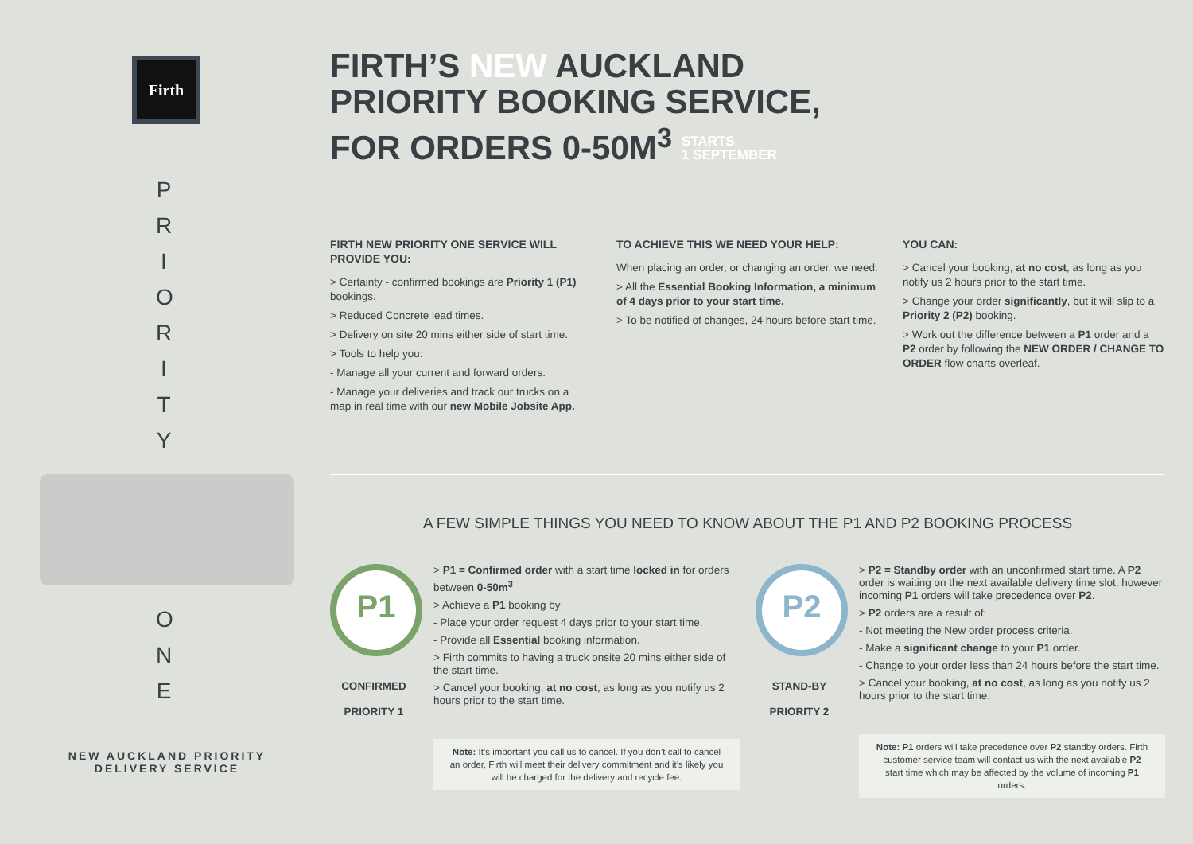Firth
P R I O R I T Y
O N E
NEW AUCKLAND PRIORITY DELIVERY SERVICE
FIRTH’S NEW AUCKLAND
PRIORITY BOOKING SERVICE,
FOR ORDERS 0-50M<sup>3</sup> STARTS
1 SEPTEMBER
FIRTH NEW PRIORITY ONE SERVICE WILL PROVIDE YOU:
> Certainty - confirmed bookings are Priority 1 (P1) bookings.
> Reduced Concrete lead times.
> Delivery on site 20 mins either side of start time.
> Tools to help you:
- Manage all your current and forward orders.
- Manage your deliveries and track our trucks on a map in real time with our new Mobile Jobsite App.
TO ACHIEVE THIS WE NEED YOUR HELP:
When placing an order, or changing an order, we need:
> All the Essential Booking Information, a minimum of 4 days prior to your start time.
> To be notified of changes, 24 hours before start time.
YOU CAN:
> Cancel your booking, at no cost, as long as you notify us 2 hours prior to the start time.
> Change your order significantly, but it will slip to a Priority 2 (P2) booking.
> Work out the difference between a P1 order and a P2 order by following the NEW ORDER / CHANGE TO ORDER flow charts overleaf.
A FEW SIMPLE THINGS YOU NEED TO KNOW ABOUT THE P1 AND P2 BOOKING PROCESS
P1
CONFIRMED
PRIORITY 1
> P1 = Confirmed order with a start time locked in for orders between 0-50m<sup>3</sup>
> Achieve a P1 booking by
- Place your order request 4 days prior to your start time.
- Provide all Essential booking information.
> Firth commits to having a truck onsite 20 mins either side of the start time.
> Cancel your booking, at no cost, as long as you notify us 2 hours prior to the start time.
Note: It’s important you call us to cancel. If you don’t call to cancel an order, Firth will meet their delivery commitment and it’s likely you will be charged for the delivery and recycle fee.
P2
STAND-BY
PRIORITY 2
> P2 = Standby order with an unconfirmed start time. A P2 order is waiting on the next available delivery time slot, however incoming P1 orders will take precedence over P2.
> P2 orders are a result of:
- Not meeting the New order process criteria.
- Make a significant change to your P1 order.
- Change to your order less than 24 hours before the start time.
> Cancel your booking, at no cost, as long as you notify us 2 hours prior to the start time.
Note: P1 orders will take precedence over P2 standby orders. Firth customer service team will contact us with the next available P2 start time which may be affected by the volume of incoming P1 orders.